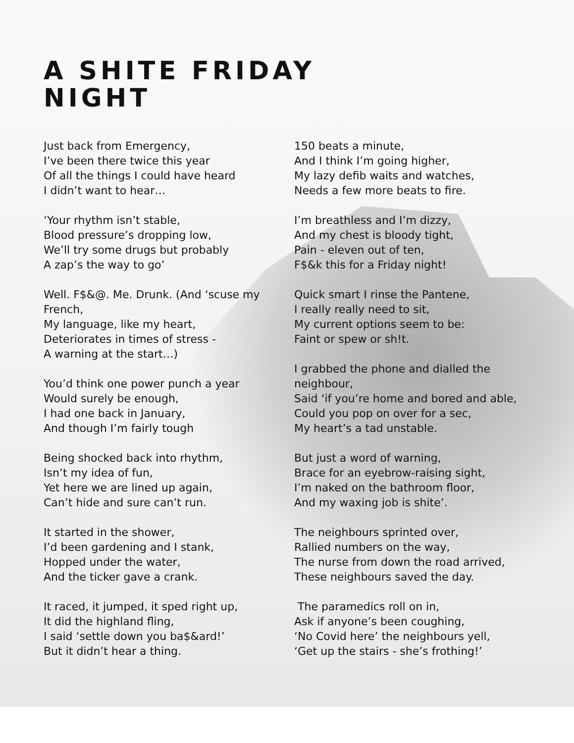A SHITE FRIDAY
NIGHT
Just back from Emergency,
I’ve been there twice this year
Of all the things I could have heard
I didn’t want to hear…
‘Your rhythm isn’t stable,
Blood pressure’s dropping low,
We’ll try some drugs but probably
A zap’s the way to go’
Well. F$&@. Me. Drunk. (And ‘scuse my French,
My language, like my heart,
Deteriorates in times of stress -
A warning at the start…)
You’d think one power punch a year
Would surely be enough,
I had one back in January,
And though I’m fairly tough
Being shocked back into rhythm,
Isn’t my idea of fun,
Yet here we are lined up again,
Can’t hide and sure can’t run.
It started in the shower,
I’d been gardening and I stank,
Hopped under the water,
And the ticker gave a crank.
It raced, it jumped, it sped right up,
It did the highland fling,
I said ‘settle down you ba$&ard!’
But it didn’t hear a thing.
150 beats a minute,
And I think I’m going higher,
My lazy defib waits and watches,
Needs a few more beats to fire.
I’m breathless and I’m dizzy,
And my chest is bloody tight,
Pain - eleven out of ten,
F$&k this for a Friday night!
Quick smart I rinse the Pantene,
I really really need to sit,
My current options seem to be:
Faint or spew or sh!t.
I grabbed the phone and dialled the neighbour,
Said ‘if you’re home and bored and able,
Could you pop on over for a sec,
My heart’s a tad unstable.
But just a word of warning,
Brace for an eyebrow-raising sight,
I’m naked on the bathroom floor,
And my waxing job is shite’.
The neighbours sprinted over,
Rallied numbers on the way,
The nurse from down the road arrived,
These neighbours saved the day.
The paramedics roll on in,
Ask if anyone’s been coughing,
‘No Covid here’ the neighbours yell,
‘Get up the stairs - she’s frothing!’